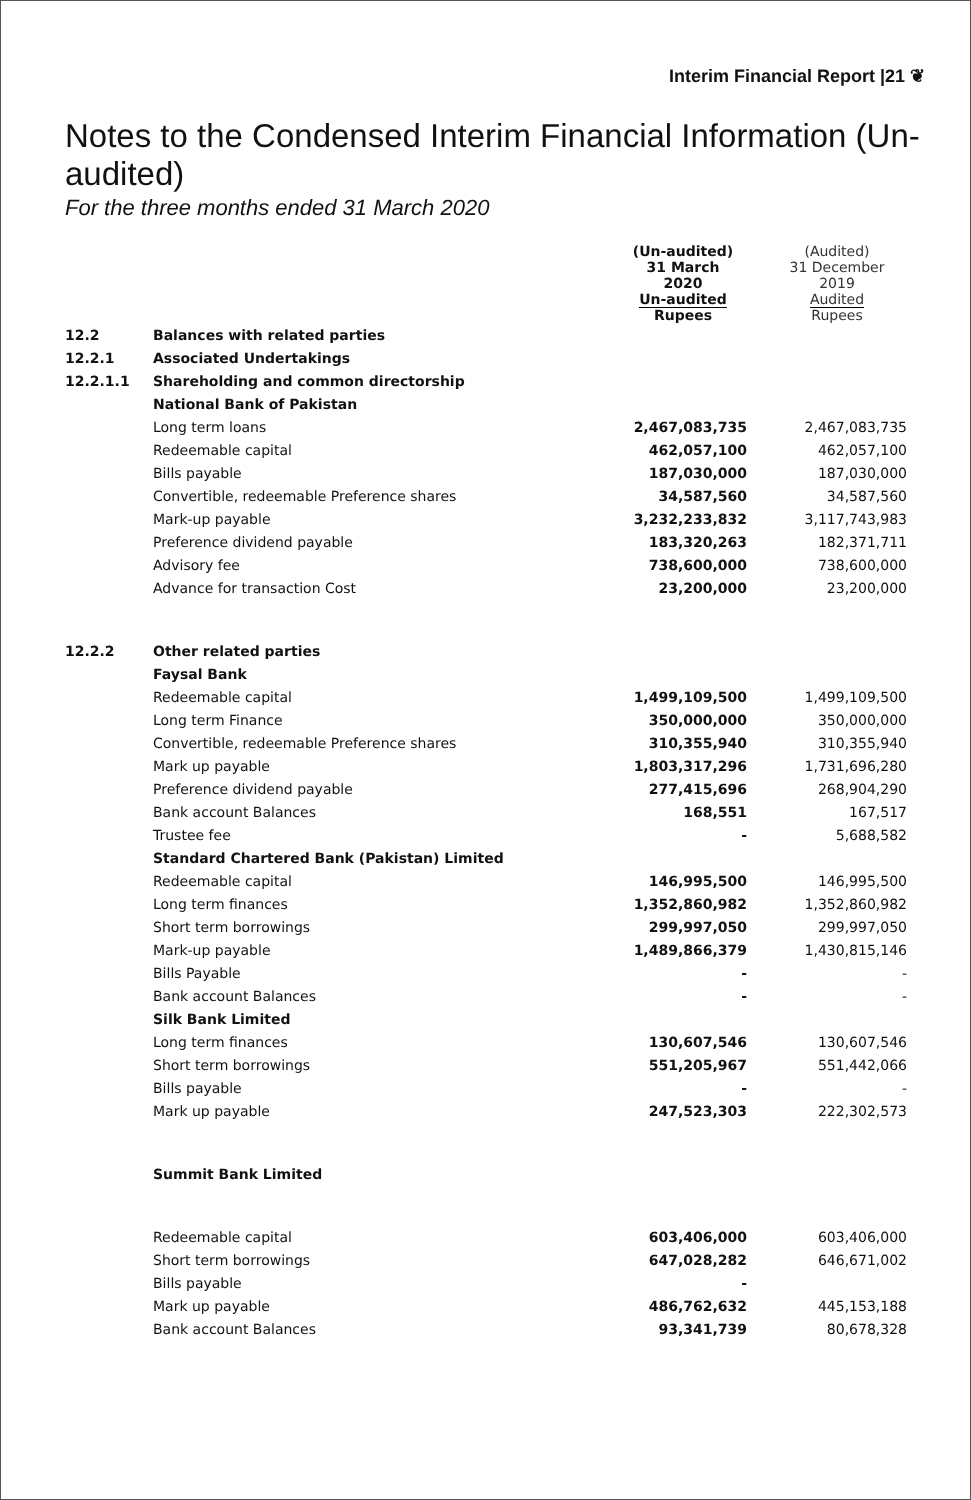Interim Financial Report |21 ❦
Notes to the Condensed Interim Financial Information (Un-audited)
For the three months ended 31 March 2020
| | | (Un-audited) 31 March 2020 Un-audited Rupees | (Audited) 31 December 2019 Audited Rupees |
| --- | --- | --- | --- |
| 12.2 | Balances with related parties | | |
| 12.2.1 | Associated Undertakings | | |
| 12.2.1.1 | Shareholding and common directorship | | |
| | National Bank of Pakistan | | |
| | Long term loans | 2,467,083,735 | 2,467,083,735 |
| | Redeemable capital | 462,057,100 | 462,057,100 |
| | Bills payable | 187,030,000 | 187,030,000 |
| | Convertible, redeemable Preference shares | 34,587,560 | 34,587,560 |
| | Mark-up payable | 3,232,233,832 | 3,117,743,983 |
| | Preference dividend payable | 183,320,263 | 182,371,711 |
| | Advisory fee | 738,600,000 | 738,600,000 |
| | Advance for transaction Cost | 23,200,000 | 23,200,000 |
| 12.2.2 | Other related parties | | |
| | Faysal Bank | | |
| | Redeemable capital | 1,499,109,500 | 1,499,109,500 |
| | Long term Finance | 350,000,000 | 350,000,000 |
| | Convertible, redeemable Preference shares | 310,355,940 | 310,355,940 |
| | Mark up payable | 1,803,317,296 | 1,731,696,280 |
| | Preference dividend payable | 277,415,696 | 268,904,290 |
| | Bank account Balances | 168,551 | 167,517 |
| | Trustee fee | - | 5,688,582 |
| | Standard Chartered Bank (Pakistan) Limited | | |
| | Redeemable capital | 146,995,500 | 146,995,500 |
| | Long term finances | 1,352,860,982 | 1,352,860,982 |
| | Short term borrowings | 299,997,050 | 299,997,050 |
| | Mark-up payable | 1,489,866,379 | 1,430,815,146 |
| | Bills Payable | - | - |
| | Bank account Balances | - | - |
| | Silk Bank Limited | | |
| | Long term finances | 130,607,546 | 130,607,546 |
| | Short term borrowings | 551,205,967 | 551,442,066 |
| | Bills payable | - | - |
| | Mark up payable | 247,523,303 | 222,302,573 |
| | Summit Bank Limited | | |
| | Redeemable capital | 603,406,000 | 603,406,000 |
| | Short term borrowings | 647,028,282 | 646,671,002 |
| | Bills payable | - | |
| | Mark up payable | 486,762,632 | 445,153,188 |
| | Bank account Balances | 93,341,739 | 80,678,328 |